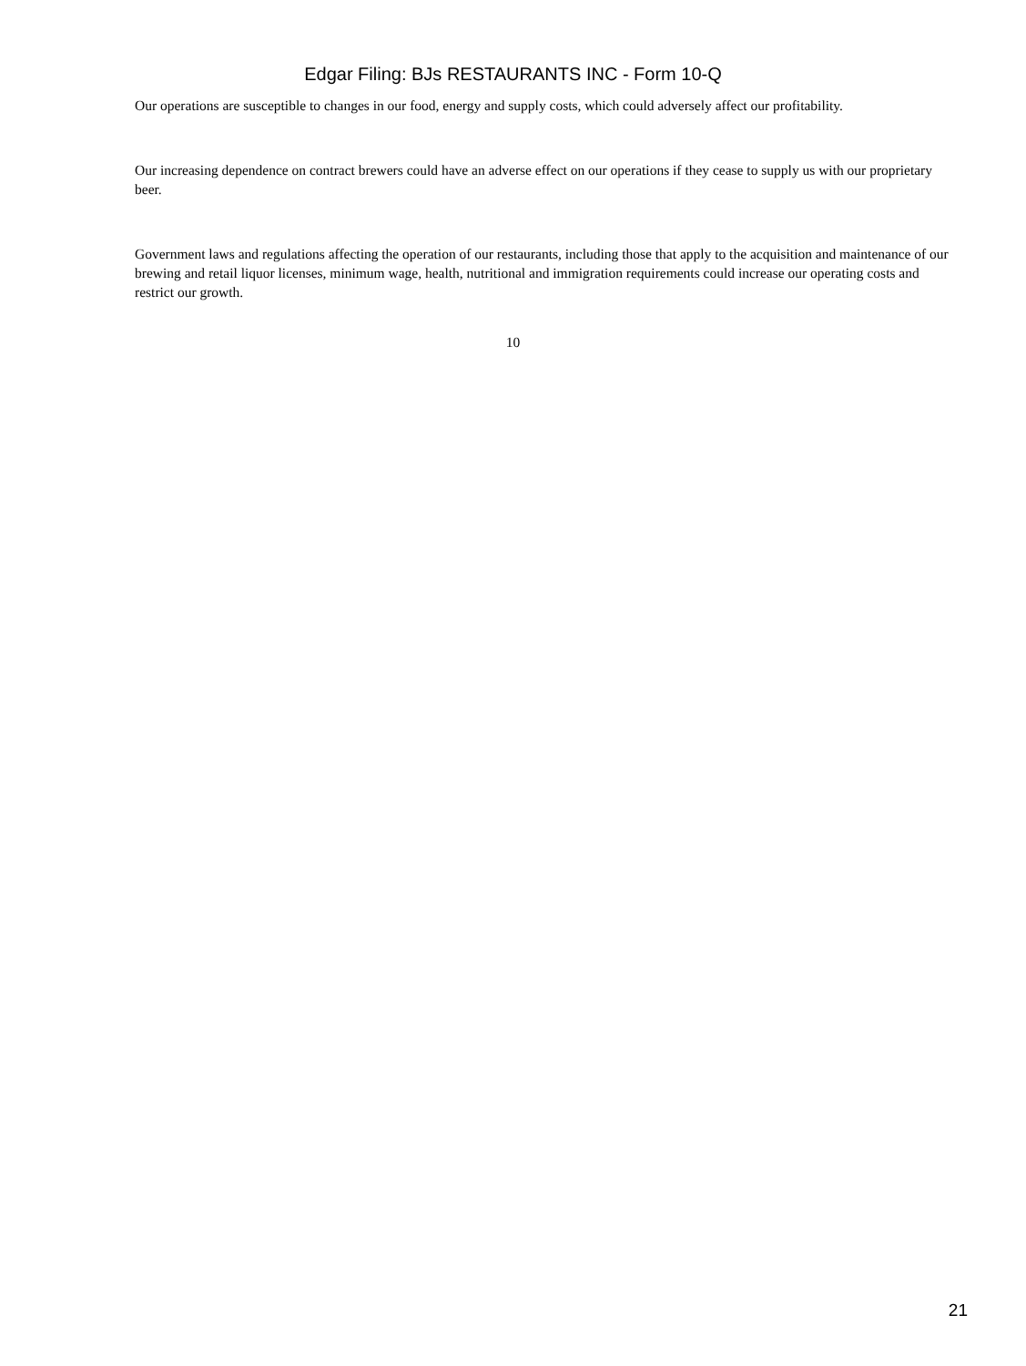Edgar Filing: BJs RESTAURANTS INC - Form 10-Q
Our operations are susceptible to changes in our food, energy and supply costs, which could adversely affect our profitability.
Our increasing dependence on contract brewers could have an adverse effect on our operations if they cease to supply us with our proprietary beer.
Government laws and regulations affecting the operation of our restaurants, including those that apply to the acquisition and maintenance of our brewing and retail liquor licenses, minimum wage, health, nutritional and immigration requirements could increase our operating costs and restrict our growth.
10
21